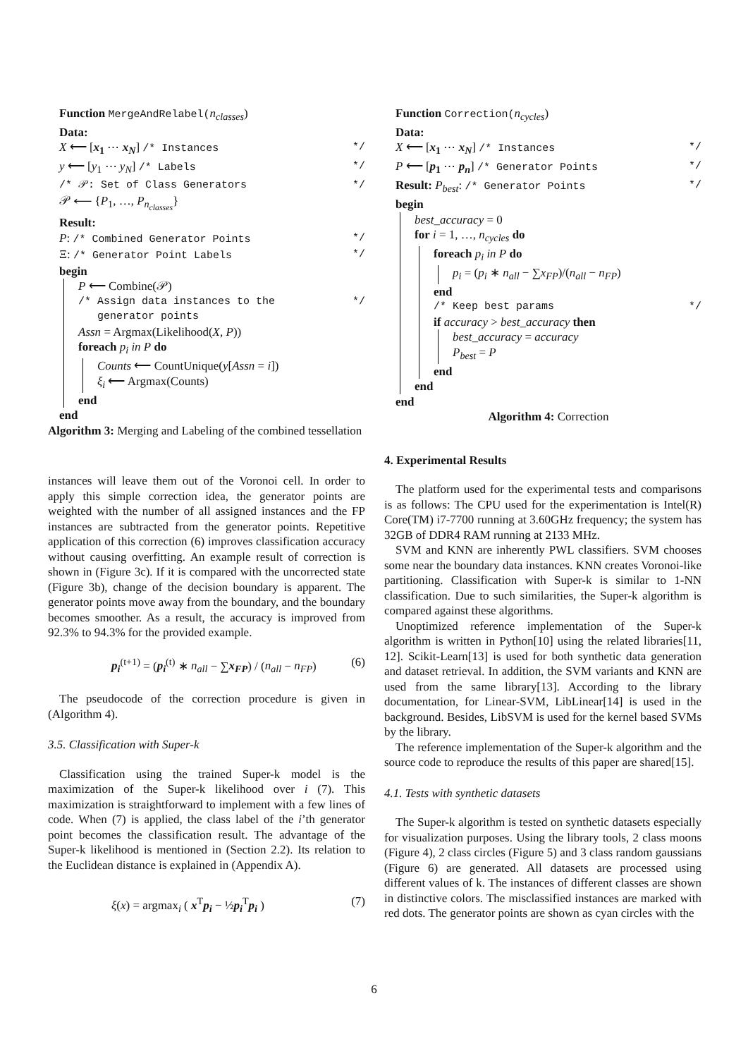Function MergeAndRelabel(n<sub>classes</sub>)
Data:
X ⟵ [x<sub>1</sub> ⋯ x<sub>N</sub>] /* Instances */
y ⟵ [y<sub>1</sub> ⋯ y<sub>N</sub>] /* Labels */
/* 𝒫: Set of Class Generators */
𝒫 ⟵ {P<sub>1</sub>, …, P<sub>n<sub>classes</sub></sub>}
Result:
P: /* Combined Generator Points */
Ξ: /* Generator Point Labels */
begin
P ⟵ Combine(𝒫)
/* Assign data instances to the
generator points */
Assn = Argmax(Likelihood(X, P))
foreach p<sub>i</sub> in P do
Counts ⟵ CountUnique(y[Assn = i])
ξ<sub>i</sub> ⟵ Argmax(Counts)
end
end
Algorithm 3: Merging and Labeling of the combined tessellation
instances will leave them out of the Voronoi cell. In order to apply this simple correction idea, the generator points are weighted with the number of all assigned instances and the FP instances are subtracted from the generator points. Repetitive application of this correction (6) improves classification accuracy without causing overfitting. An example result of correction is shown in (Figure 3c). If it is compared with the uncorrected state (Figure 3b), change of the decision boundary is apparent. The generator points move away from the boundary, and the boundary becomes smoother. As a result, the accuracy is improved from 92.3% to 94.3% for the provided example.
p<sub>i</sub><sup>(t+1)</sup> = (p<sub>i</sub><sup>(t)</sup> ∗ n<sub>all</sub> − ∑x<sub>FP</sub>) / (n<sub>all</sub> − n<sub>FP</sub>) (6)
The pseudocode of the correction procedure is given in (Algorithm 4).
3.5. Classification with Super-k
Classification using the trained Super-k model is the maximization of the Super-k likelihood over i (7). This maximization is straightforward to implement with a few lines of code. When (7) is applied, the class label of the i’th generator point becomes the classification result. The advantage of the Super-k likelihood is mentioned in (Section 2.2). Its relation to the Euclidean distance is explained in (Appendix A).
ξ(x) = argmax<sub>i</sub> ( x<sup>T</sup>p<sub>i</sub> − ½p<sub>i</sub><sup>T</sup>p<sub>i</sub> ) (7)
Function Correction(n<sub>cycles</sub>)
Data:
X ⟵ [x<sub>1</sub> ⋯ x<sub>N</sub>] /* Instances */
P ⟵ [p<sub>1</sub> ⋯ p<sub>n</sub>] /* Generator Points */
Result: P<sub>best</sub>: /* Generator Points */
begin
best_accuracy = 0
for i = 1, …, n<sub>cycles</sub> do
foreach p<sub>i</sub> in P do
p<sub>i</sub> = (p<sub>i</sub> ∗ n<sub>all</sub> − ∑x<sub>FP</sub>)/(n<sub>all</sub> − n<sub>FP</sub>)
end
/* Keep best params */
if accuracy > best_accuracy then
best_accuracy = accuracy
P<sub>best</sub> = P
end
end
end
Algorithm 4: Correction
4. Experimental Results
The platform used for the experimental tests and comparisons is as follows: The CPU used for the experimentation is Intel(R) Core(TM) i7-7700 running at 3.60GHz frequency; the system has 32GB of DDR4 RAM running at 2133 MHz.
SVM and KNN are inherently PWL classifiers. SVM chooses some near the boundary data instances. KNN creates Voronoi-like partitioning. Classification with Super-k is similar to 1-NN classification. Due to such similarities, the Super-k algorithm is compared against these algorithms.
Unoptimized reference implementation of the Super-k algorithm is written in Python[10] using the related libraries[11, 12]. Scikit-Learn[13] is used for both synthetic data generation and dataset retrieval. In addition, the SVM variants and KNN are used from the same library[13]. According to the library documentation, for Linear-SVM, LibLinear[14] is used in the background. Besides, LibSVM is used for the kernel based SVMs by the library.
The reference implementation of the Super-k algorithm and the source code to reproduce the results of this paper are shared[15].
4.1. Tests with synthetic datasets
The Super-k algorithm is tested on synthetic datasets especially for visualization purposes. Using the library tools, 2 class moons (Figure 4), 2 class circles (Figure 5) and 3 class random gaussians (Figure 6) are generated. All datasets are processed using different values of k. The instances of different classes are shown in distinctive colors. The misclassified instances are marked with red dots. The generator points are shown as cyan circles with the
6